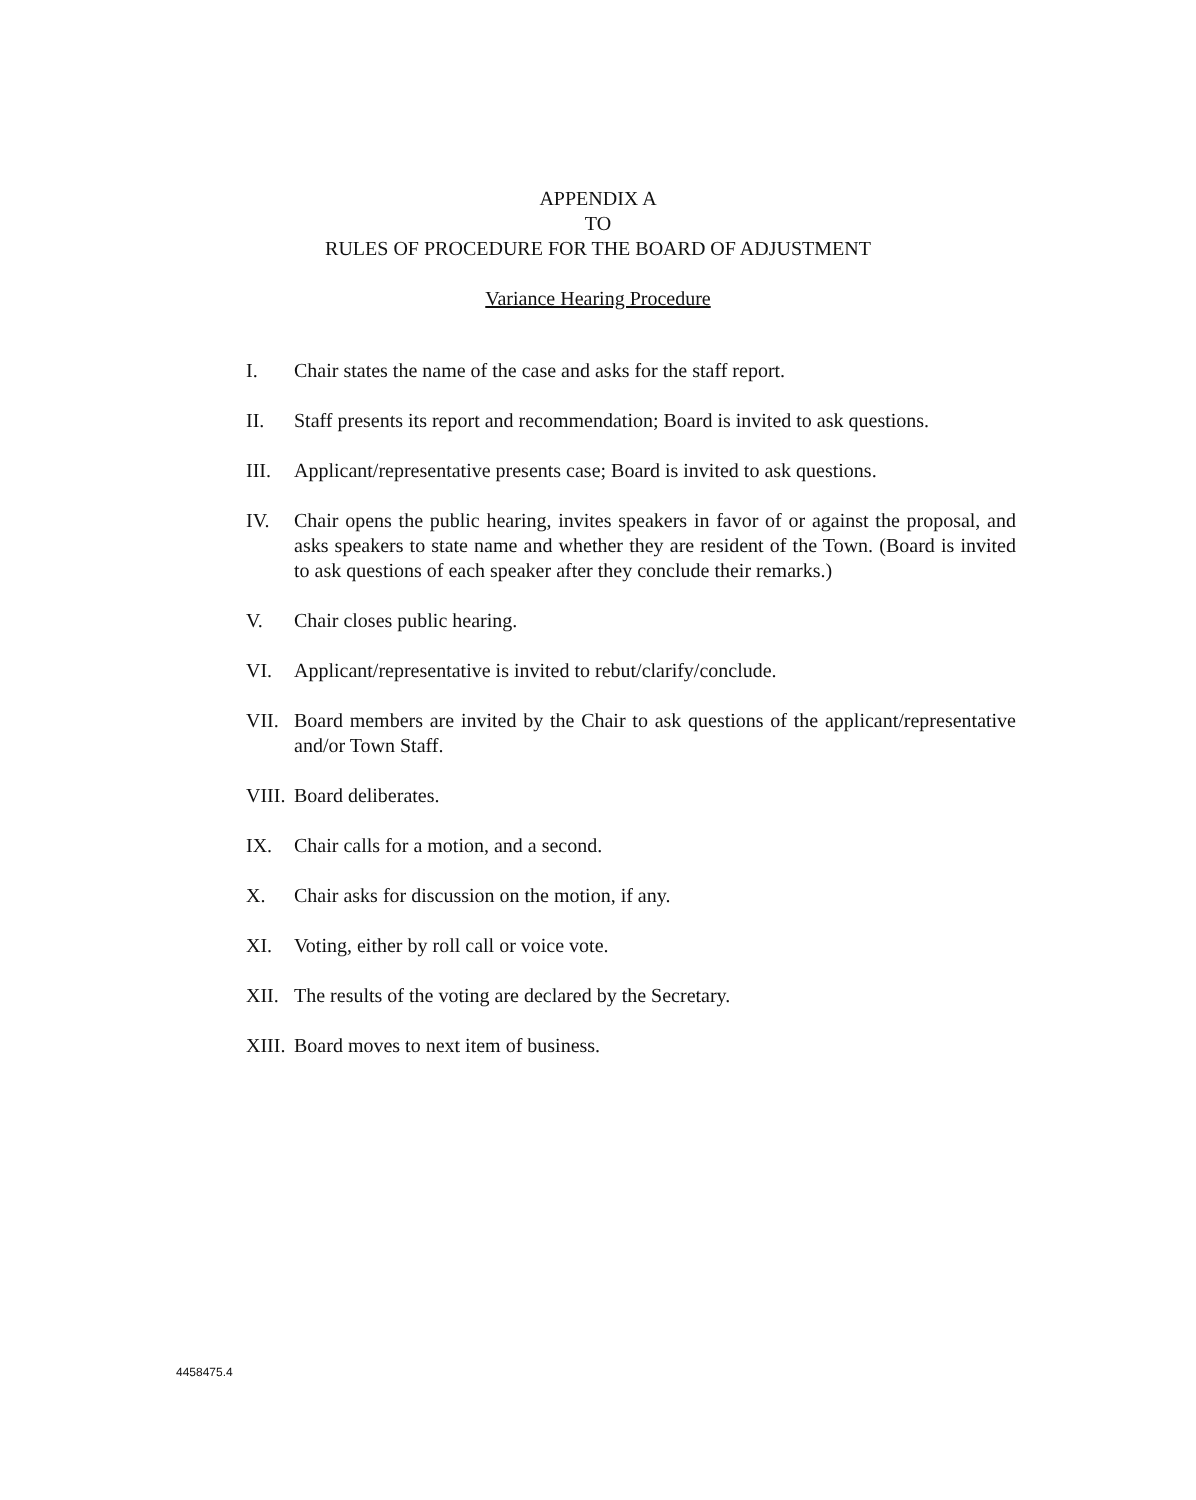APPENDIX A
TO
RULES OF PROCEDURE FOR THE BOARD OF ADJUSTMENT
Variance Hearing Procedure
I. Chair states the name of the case and asks for the staff report.
II. Staff presents its report and recommendation; Board is invited to ask questions.
III. Applicant/representative presents case; Board is invited to ask questions.
IV. Chair opens the public hearing, invites speakers in favor of or against the proposal, and asks speakers to state name and whether they are resident of the Town. (Board is invited to ask questions of each speaker after they conclude their remarks.)
V. Chair closes public hearing.
VI. Applicant/representative is invited to rebut/clarify/conclude.
VII. Board members are invited by the Chair to ask questions of the applicant/representative and/or Town Staff.
VIII. Board deliberates.
IX. Chair calls for a motion, and a second.
X. Chair asks for discussion on the motion, if any.
XI. Voting, either by roll call or voice vote.
XII. The results of the voting are declared by the Secretary.
XIII. Board moves to next item of business.
4458475.4